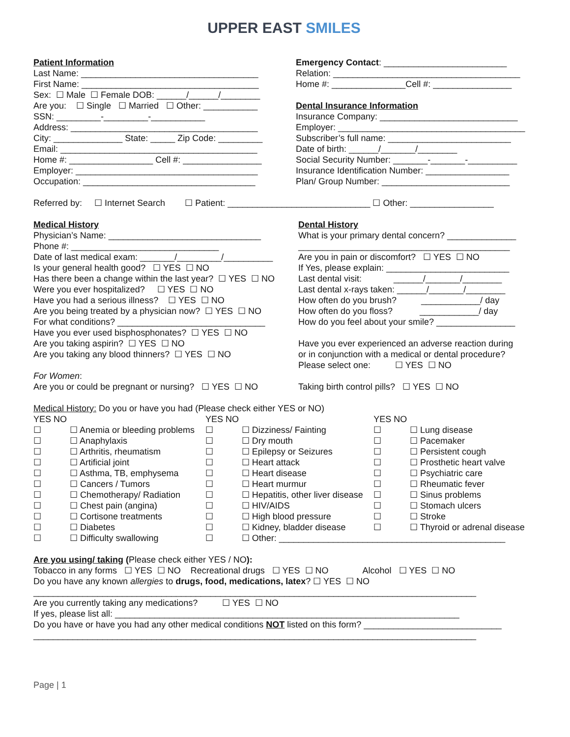UPPER EAST SMILES
Patient Information
Last Name: ____________________________________
First Name: ____________________________________
Sex: ☐ Male ☐ Female DOB: ______/______/________
Are you: ☐ Single ☐ Married ☐ Other: ___________
SSN: _________-_________-___________
Address: ______________________________________
City: ______________ State: _____ Zip Code: _________
Email: ________________________________________
Home #: _________________ Cell #: ________________
Employer: _____________________________________
Occupation: ___________________________________
Emergency Contact: _________________________
Relation: ______________________________________
Home #: _______________Cell #: ________________
Dental Insurance Information
Insurance Company: ____________________________
Employer: ______________________________________
Subscriber’s full name: _________________________
Date of birth: ______/_______/________
Social Security Number: _______-_______-__________
Insurance Identification Number: _________________
Plan/ Group Number: __________________________
Referred by: ☐ Internet Search ☐ Patient: _____________________________ ☐ Other: _________________
Medical History
Physician’s Name: _______________________________
Phone #: ______________________________
Date of last medical exam: _______/_________/__________
Is your general health good? ☐ YES ☐ NO
Has there been a change within the last year? ☐ YES ☐ NO
Were you ever hospitalized? ☐ YES ☐ NO
Have you had a serious illness? ☐ YES ☐ NO
Are you being treated by a physician now? ☐ YES ☐ NO
For what conditions? ______________________________
Have you ever used bisphosphonates? ☐ YES ☐ NO
Are you taking aspirin? ☐ YES ☐ NO
Are you taking any blood thinners? ☐ YES ☐ NO
For Women:
Are you or could be pregnant or nursing? ☐ YES ☐ NO
Dental History
What is your primary dental concern? ______________
___________________________________________
Are you in pain or discomfort? ☐ YES ☐ NO
If Yes, please explain: _________________________
Last dental visit: ______/_______/________
Last dental x-rays taken: ______/_______/________
How often do you brush? ____________/ day
How often do you floss? ____________/ day
How do you feel about your smile? ________________
Have you ever experienced an adverse reaction during
or in conjunction with a medical or dental procedure?
Please select one: ☐ YES ☐ NO
Taking birth control pills? ☐ YES ☐ NO
Medical History: Do you or have you had (Please check either YES or NO)
| YES NO | | YES NO | | YES NO | |
| --- | --- | --- | --- | --- | --- |
| ☐ | ☐ Anemia or bleeding problems | ☐ | ☐ Dizziness/ Fainting | ☐ | ☐ Lung disease |
| ☐ | ☐ Anaphylaxis | ☐ | ☐ Dry mouth | ☐ | ☐ Pacemaker |
| ☐ | ☐ Arthritis, rheumatism | ☐ | ☐ Epilepsy or Seizures | ☐ | ☐ Persistent cough |
| ☐ | ☐ Artificial joint | ☐ | ☐ Heart attack | ☐ | ☐ Prosthetic heart valve |
| ☐ | ☐ Asthma, TB, emphysema | ☐ | ☐ Heart disease | ☐ | ☐ Psychiatric care |
| ☐ | ☐ Cancers / Tumors | ☐ | ☐ Heart murmur | ☐ | ☐ Rheumatic fever |
| ☐ | ☐ Chemotherapy/ Radiation | ☐ | ☐ Hepatitis, other liver disease | ☐ | ☐ Sinus problems |
| ☐ | ☐ Chest pain (angina) | ☐ | ☐ HIV/AIDS | ☐ | ☐ Stomach ulcers |
| ☐ | ☐ Cortisone treatments | ☐ | ☐ High blood pressure | ☐ | ☐ Stroke |
| ☐ | ☐ Diabetes | ☐ | ☐ Kidney, bladder disease | ☐ | ☐ Thyroid or adrenal disease |
| ☐ | ☐ Difficulty swallowing | ☐ | ☐ Other: ______________________________________________ | | |
Are you using/ taking (Please check either YES / NO):
Tobacco in any forms ☐ YES ☐ NO Recreational drugs ☐ YES ☐ NO Alcohol ☐ YES ☐ NO
Do you have any known allergies to drugs, food, medications, latex? ☐ YES ☐ NO
__________________________________________________________________________________________
Are you currently taking any medications? ☐ YES ☐ NO
If yes, please list all: ______________________________________________________________________
Do you have or have you had any other medical conditions NOT listed on this form? ____________________________
__________________________________________________________________________________________
Page | 1